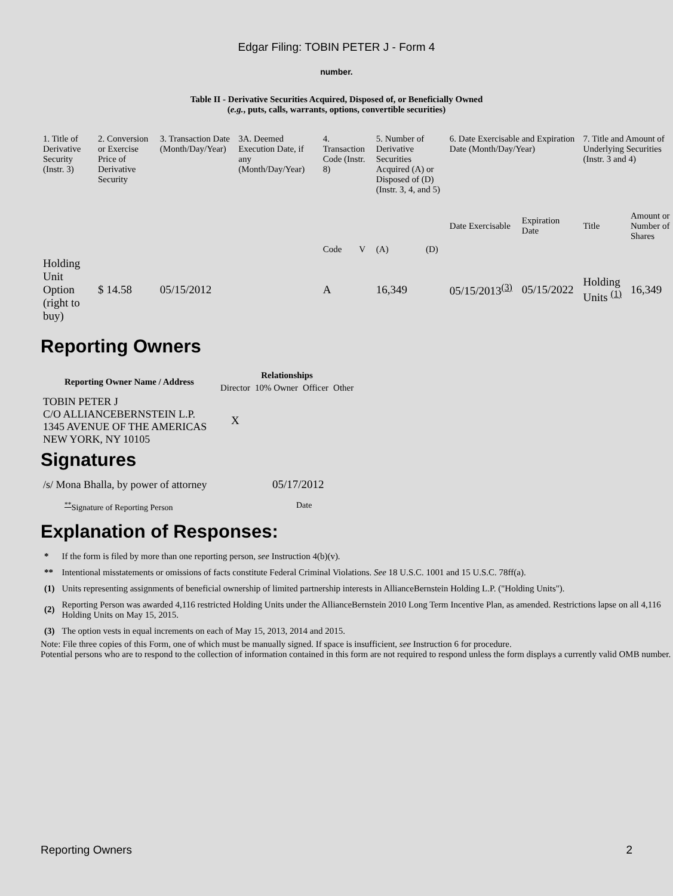Edgar Filing: TOBIN PETER J - Form 4
number.
Table II - Derivative Securities Acquired, Disposed of, or Beneficially Owned
(e.g., puts, calls, warrants, options, convertible securities)
| 1. Title of Derivative Security (Instr. 3) | 2. Conversion or Exercise Price of Derivative Security | 3. Transaction Date (Month/Day/Year) | 3A. Deemed Execution Date, if any (Month/Day/Year) | 4. Transaction Code (Instr. 8) | | 5. Number of Derivative Securities Acquired (A) or Disposed of (D) (Instr. 3, 4, and 5) | | 6. Date Exercisable and Expiration Date (Month/Day/Year) | | 7. Title and Amount of Underlying Securities (Instr. 3 and 4) | |
| | | | | Code | V | (A) | (D) | Date Exercisable | Expiration Date | Title | Amount or Number of Shares |
| Holding Unit Option (right to buy) | $ 14.58 | 05/15/2012 | | A | | 16,349 | | 05/15/2013<sup>(3)</sup> | 05/15/2022 | Holding Units <sup>(1)</sup> | 16,349 |
Reporting Owners
| Reporting Owner Name / Address | Relationships | | | |
| --- | --- | --- | --- | --- |
| | Director | 10% Owner | Officer | Other |
| TOBIN PETER J C/O ALLIANCEBERNSTEIN L.P. 1345 AVENUE OF THE AMERICAS NEW YORK, NY 10105 | X | | | |
Signatures
| /s/ Mona Bhalla, by power of attorney | 05/17/2012 |
| <sup>**</sup> Signature of Reporting Person | Date |
Explanation of Responses:
| * | If the form is filed by more than one reporting person, see Instruction 4(b)(v). |
| ** | Intentional misstatements or omissions of facts constitute Federal Criminal Violations. See 18 U.S.C. 1001 and 15 U.S.C. 78ff(a). |
| (1) | Units representing assignments of beneficial ownership of limited partnership interests in AllianceBernstein Holding L.P. ("Holding Units"). |
| (2) | Reporting Person was awarded 4,116 restricted Holding Units under the AllianceBernstein 2010 Long Term Incentive Plan, as amended. Restrictions lapse on all 4,116 Holding Units on May 15, 2015. |
| (3) | The option vests in equal increments on each of May 15, 2013, 2014 and 2015. |
Note: File three copies of this Form, one of which must be manually signed. If space is insufficient, see Instruction 6 for procedure.
Potential persons who are to respond to the collection of information contained in this form are not required to respond unless the form displays a currently valid OMB number.
Reporting Owners 2